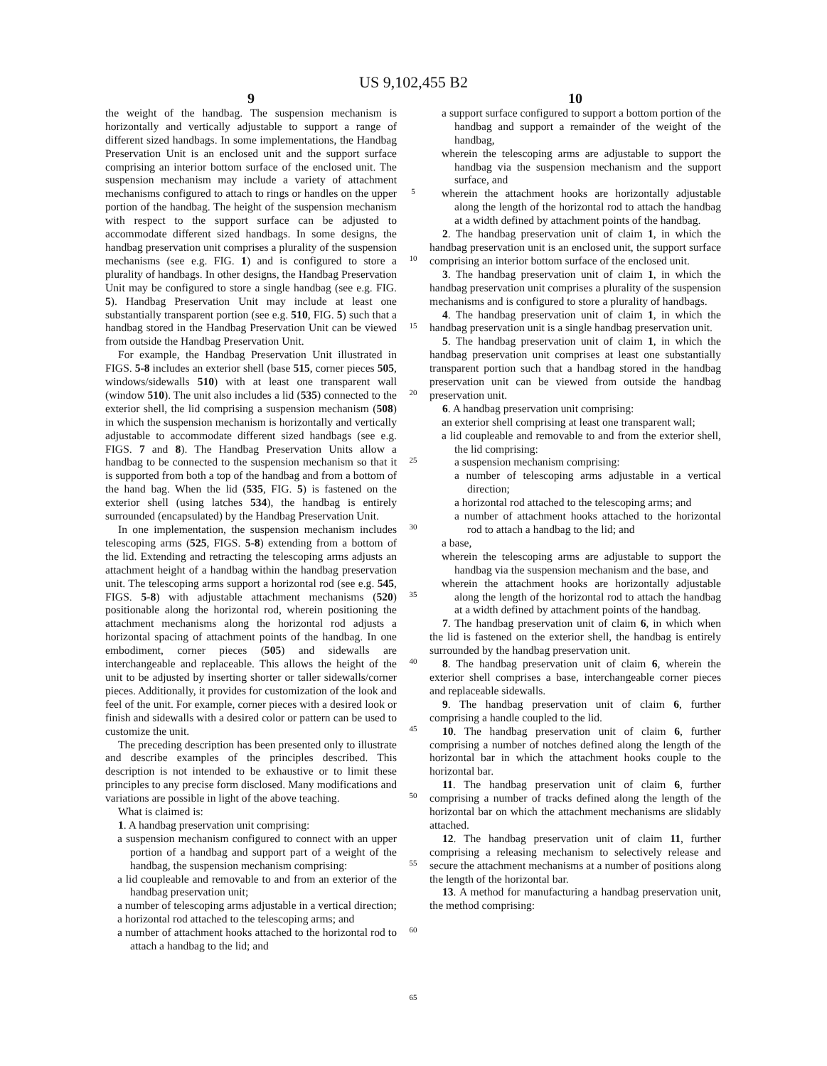US 9,102,455 B2
9
the weight of the handbag. The suspension mechanism is horizontally and vertically adjustable to support a range of different sized handbags. In some implementations, the Handbag Preservation Unit is an enclosed unit and the support surface comprising an interior bottom surface of the enclosed unit. The suspension mechanism may include a variety of attachment mechanisms configured to attach to rings or handles on the upper portion of the handbag. The height of the suspension mechanism with respect to the support surface can be adjusted to accommodate different sized handbags. In some designs, the handbag preservation unit comprises a plurality of the suspension mechanisms (see e.g. FIG. 1) and is configured to store a plurality of handbags. In other designs, the Handbag Preservation Unit may be configured to store a single handbag (see e.g. FIG. 5). Handbag Preservation Unit may include at least one substantially transparent portion (see e.g. 510, FIG. 5) such that a handbag stored in the Handbag Preservation Unit can be viewed from outside the Handbag Preservation Unit.
For example, the Handbag Preservation Unit illustrated in FIGS. 5-8 includes an exterior shell (base 515, corner pieces 505, windows/sidewalls 510) with at least one transparent wall (window 510). The unit also includes a lid (535) connected to the exterior shell, the lid comprising a suspension mechanism (508) in which the suspension mechanism is horizontally and vertically adjustable to accommodate different sized handbags (see e.g. FIGS. 7 and 8). The Handbag Preservation Units allow a handbag to be connected to the suspension mechanism so that it is supported from both a top of the handbag and from a bottom of the hand bag. When the lid (535, FIG. 5) is fastened on the exterior shell (using latches 534), the handbag is entirely surrounded (encapsulated) by the Handbag Preservation Unit.
In one implementation, the suspension mechanism includes telescoping arms (525, FIGS. 5-8) extending from a bottom of the lid. Extending and retracting the telescoping arms adjusts an attachment height of a handbag within the handbag preservation unit. The telescoping arms support a horizontal rod (see e.g. 545, FIGS. 5-8) with adjustable attachment mechanisms (520) positionable along the horizontal rod, wherein positioning the attachment mechanisms along the horizontal rod adjusts a horizontal spacing of attachment points of the handbag. In one embodiment, corner pieces (505) and sidewalls are interchangeable and replaceable. This allows the height of the unit to be adjusted by inserting shorter or taller sidewalls/corner pieces. Additionally, it provides for customization of the look and feel of the unit. For example, corner pieces with a desired look or finish and sidewalls with a desired color or pattern can be used to customize the unit.
The preceding description has been presented only to illustrate and describe examples of the principles described. This description is not intended to be exhaustive or to limit these principles to any precise form disclosed. Many modifications and variations are possible in light of the above teaching.
What is claimed is:
1. A handbag preservation unit comprising:
a suspension mechanism configured to connect with an upper portion of a handbag and support part of a weight of the handbag, the suspension mechanism comprising:
a lid coupleable and removable to and from an exterior of the handbag preservation unit;
a number of telescoping arms adjustable in a vertical direction;
a horizontal rod attached to the telescoping arms; and
a number of attachment hooks attached to the horizontal rod to attach a handbag to the lid; and
5
10
15
20
25
30
35
40
45
50
55
60
65
10
a support surface configured to support a bottom portion of the handbag and support a remainder of the weight of the handbag,
wherein the telescoping arms are adjustable to support the handbag via the suspension mechanism and the support surface, and
wherein the attachment hooks are horizontally adjustable along the length of the horizontal rod to attach the handbag at a width defined by attachment points of the handbag.
2. The handbag preservation unit of claim 1, in which the handbag preservation unit is an enclosed unit, the support surface comprising an interior bottom surface of the enclosed unit.
3. The handbag preservation unit of claim 1, in which the handbag preservation unit comprises a plurality of the suspension mechanisms and is configured to store a plurality of handbags.
4. The handbag preservation unit of claim 1, in which the handbag preservation unit is a single handbag preservation unit.
5. The handbag preservation unit of claim 1, in which the handbag preservation unit comprises at least one substantially transparent portion such that a handbag stored in the handbag preservation unit can be viewed from outside the handbag preservation unit.
6. A handbag preservation unit comprising:
an exterior shell comprising at least one transparent wall;
a lid coupleable and removable to and from the exterior shell, the lid comprising:
a suspension mechanism comprising:
a number of telescoping arms adjustable in a vertical direction;
a horizontal rod attached to the telescoping arms; and
a number of attachment hooks attached to the horizontal rod to attach a handbag to the lid; and
a base,
wherein the telescoping arms are adjustable to support the handbag via the suspension mechanism and the base, and
wherein the attachment hooks are horizontally adjustable along the length of the horizontal rod to attach the handbag at a width defined by attachment points of the handbag.
7. The handbag preservation unit of claim 6, in which when the lid is fastened on the exterior shell, the handbag is entirely surrounded by the handbag preservation unit.
8. The handbag preservation unit of claim 6, wherein the exterior shell comprises a base, interchangeable corner pieces and replaceable sidewalls.
9. The handbag preservation unit of claim 6, further comprising a handle coupled to the lid.
10. The handbag preservation unit of claim 6, further comprising a number of notches defined along the length of the horizontal bar in which the attachment hooks couple to the horizontal bar.
11. The handbag preservation unit of claim 6, further comprising a number of tracks defined along the length of the horizontal bar on which the attachment mechanisms are slidably attached.
12. The handbag preservation unit of claim 11, further comprising a releasing mechanism to selectively release and secure the attachment mechanisms at a number of positions along the length of the horizontal bar.
13. A method for manufacturing a handbag preservation unit, the method comprising: